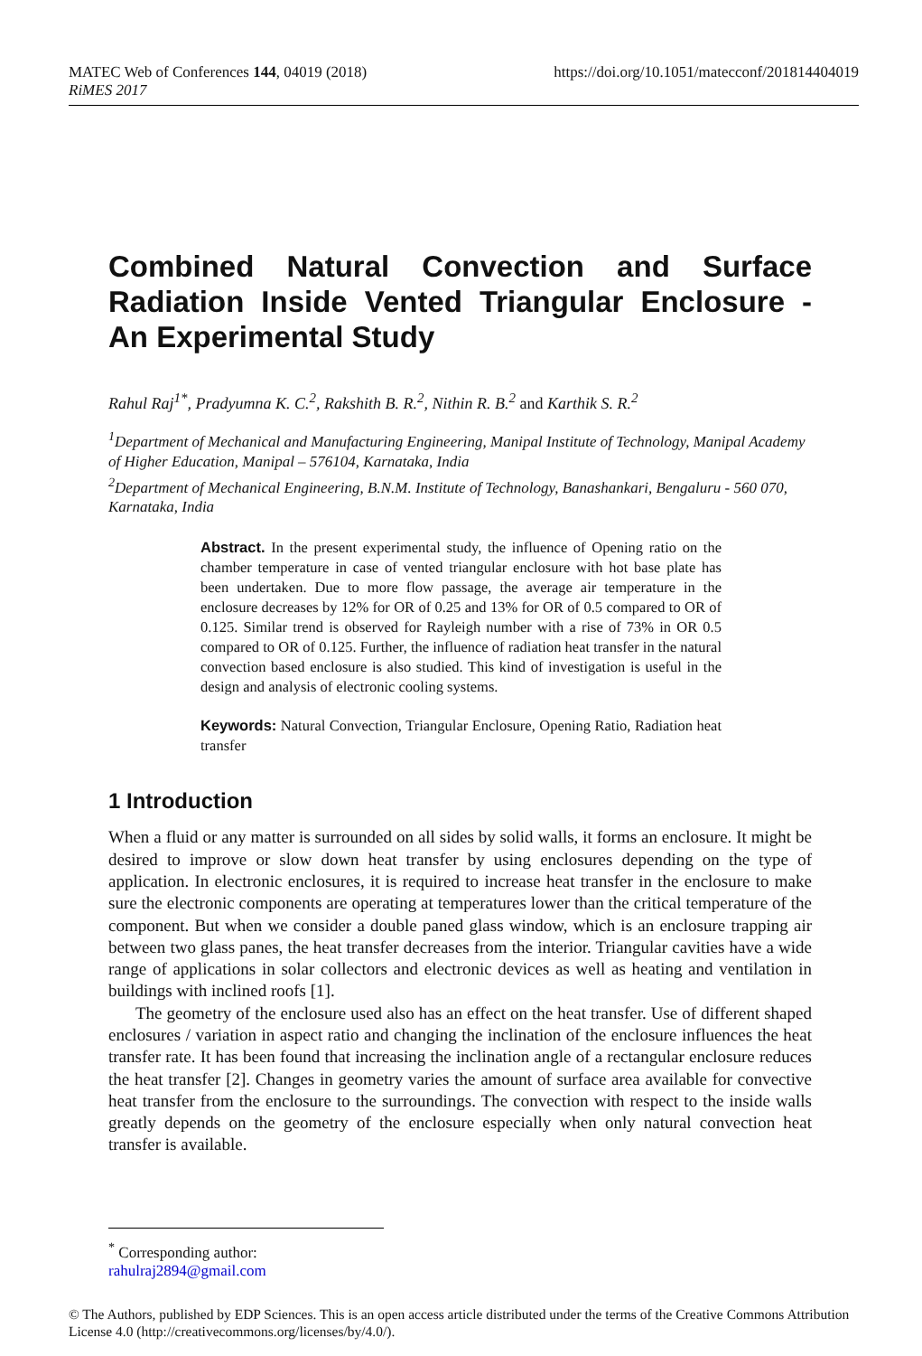MATEC Web of Conferences 144, 04019 (2018)
RiMES 2017
https://doi.org/10.1051/matecconf/201814404019
Combined Natural Convection and Surface Radiation Inside Vented Triangular Enclosure - An Experimental Study
Rahul Raj<sup>1*</sup>, Pradyumna K. C.<sup>2</sup>, Rakshith B. R.<sup>2</sup>, Nithin R. B.<sup>2</sup> and Karthik S. R.<sup>2</sup>
<sup>1</sup> Department of Mechanical and Manufacturing Engineering, Manipal Institute of Technology, Manipal Academy of Higher Education, Manipal – 576104, Karnataka, India
<sup>2</sup> Department of Mechanical Engineering, B.N.M. Institute of Technology, Banashankari, Bengaluru - 560 070, Karnataka, India
Abstract. In the present experimental study, the influence of Opening ratio on the chamber temperature in case of vented triangular enclosure with hot base plate has been undertaken. Due to more flow passage, the average air temperature in the enclosure decreases by 12% for OR of 0.25 and 13% for OR of 0.5 compared to OR of 0.125. Similar trend is observed for Rayleigh number with a rise of 73% in OR 0.5 compared to OR of 0.125. Further, the influence of radiation heat transfer in the natural convection based enclosure is also studied. This kind of investigation is useful in the design and analysis of electronic cooling systems.
Keywords: Natural Convection, Triangular Enclosure, Opening Ratio, Radiation heat transfer
1 Introduction
When a fluid or any matter is surrounded on all sides by solid walls, it forms an enclosure. It might be desired to improve or slow down heat transfer by using enclosures depending on the type of application. In electronic enclosures, it is required to increase heat transfer in the enclosure to make sure the electronic components are operating at temperatures lower than the critical temperature of the component. But when we consider a double paned glass window, which is an enclosure trapping air between two glass panes, the heat transfer decreases from the interior. Triangular cavities have a wide range of applications in solar collectors and electronic devices as well as heating and ventilation in buildings with inclined roofs [1].
The geometry of the enclosure used also has an effect on the heat transfer. Use of different shaped enclosures / variation in aspect ratio and changing the inclination of the enclosure influences the heat transfer rate. It has been found that increasing the inclination angle of a rectangular enclosure reduces the heat transfer [2]. Changes in geometry varies the amount of surface area available for convective heat transfer from the enclosure to the surroundings. The convection with respect to the inside walls greatly depends on the geometry of the enclosure especially when only natural convection heat transfer is available.
<sup>*</sup> Corresponding author: rahulraj2894@gmail.com
© The Authors, published by EDP Sciences. This is an open access article distributed under the terms of the Creative Commons Attribution License 4.0 (http://creativecommons.org/licenses/by/4.0/).